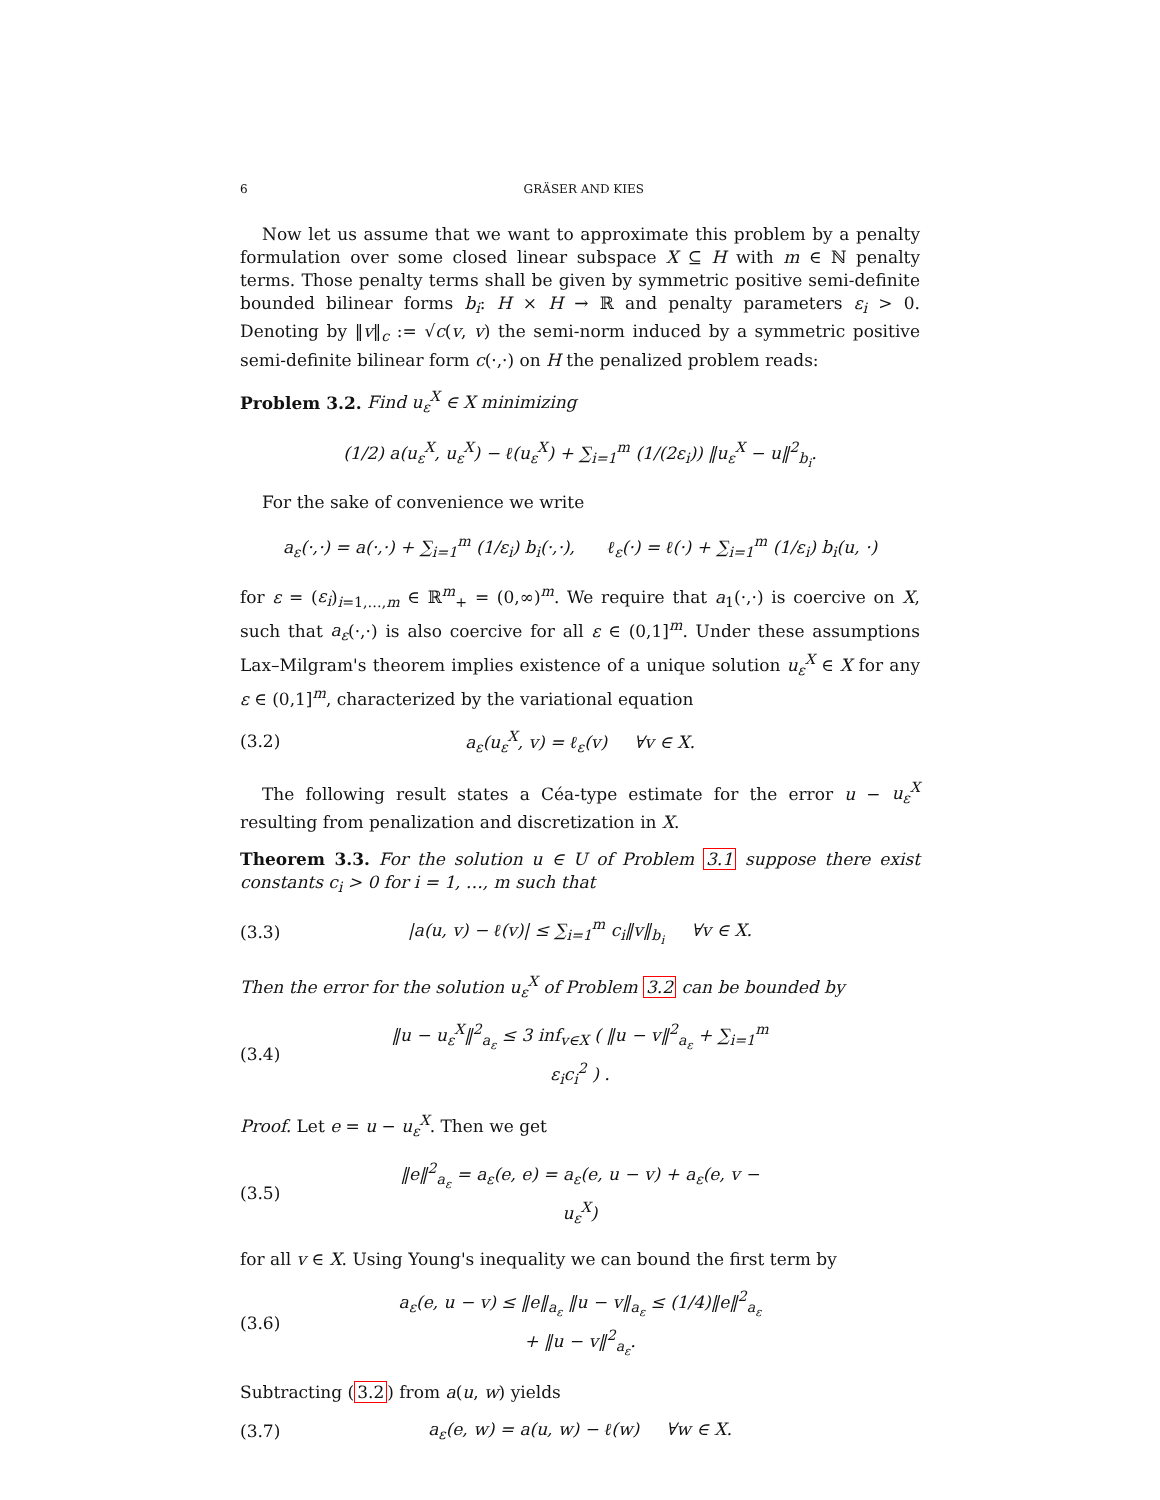6 GRÄSER AND KIES
Now let us assume that we want to approximate this problem by a penalty formulation over some closed linear subspace X ⊆ H with m ∈ ℕ penalty terms. Those penalty terms shall be given by symmetric positive semi-definite bounded bilinear forms b<sub>i</sub>: H × H → ℝ and penalty parameters ε<sub>i</sub> > 0. Denoting by ‖v‖<sub>c</sub> := √c(v, v) the semi-norm induced by a symmetric positive semi-definite bilinear form c(·,·) on H the penalized problem reads:
Problem 3.2. Find u<sub>ε</sub><sup>X</sup> ∈ X minimizing
(1/2) a(u<sub>ε</sub><sup>X</sup>, u<sub>ε</sub><sup>X</sup>) − ℓ(u<sub>ε</sub><sup>X</sup>) + ∑<sub>i=1</sub><sup>m</sup> (1/(2ε<sub>i</sub>)) ‖u<sub>ε</sub><sup>X</sup> − u‖<sup>2</sup><sub>b<sub>i</sub></sub>.
For the sake of convenience we write
a<sub>ε</sub>(·,·) = a(·,·) + ∑<sub>i=1</sub><sup>m</sup> (1/ε<sub>i</sub>) b<sub>i</sub>(·,·), ℓ<sub>ε</sub>(·) = ℓ(·) + ∑<sub>i=1</sub><sup>m</sup> (1/ε<sub>i</sub>) b<sub>i</sub>(u, ·)
for ε = (ε<sub>i</sub>)<sub>i=1,…,m</sub> ∈ ℝ<sup>m</sup><sub>+</sub> = (0,∞)<sup>m</sup>. We require that a<sub>1</sub>(·,·) is coercive on X, such that a<sub>ε</sub>(·,·) is also coercive for all ε ∈ (0,1]<sup>m</sup>. Under these assumptions Lax–Milgram's theorem implies existence of a unique solution u<sub>ε</sub><sup>X</sup> ∈ X for any ε ∈ (0,1]<sup>m</sup>, characterized by the variational equation
(3.2) a<sub>ε</sub>(u<sub>ε</sub><sup>X</sup>, v) = ℓ<sub>ε</sub>(v) ∀v ∈ X.
The following result states a Céa-type estimate for the error u − u<sub>ε</sub><sup>X</sup> resulting from penalization and discretization in X.
Theorem 3.3. For the solution u ∈ U of Problem 3.1 suppose there exist constants c<sub>i</sub> > 0 for i = 1, …, m such that
(3.3) |a(u, v) − ℓ(v)| ≤ ∑<sub>i=1</sub><sup>m</sup> c<sub>i</sub>‖v‖<sub>b<sub>i</sub></sub> ∀v ∈ X.
Then the error for the solution u<sub>ε</sub><sup>X</sup> of Problem 3.2 can be bounded by
(3.4) ‖u − u<sub>ε</sub><sup>X</sup>‖<sup>2</sup><sub>a<sub>ε</sub></sub> ≤ 3 inf<sub>v∈X</sub> ( ‖u − v‖<sup>2</sup><sub>a<sub>ε</sub></sub> + ∑<sub>i=1</sub><sup>m</sup> ε<sub>i</sub>c<sub>i</sub><sup>2</sup> ) .
Proof. Let e = u − u<sub>ε</sub><sup>X</sup>. Then we get
(3.5) ‖e‖<sup>2</sup><sub>a<sub>ε</sub></sub> = a<sub>ε</sub>(e, e) = a<sub>ε</sub>(e, u − v) + a<sub>ε</sub>(e, v − u<sub>ε</sub><sup>X</sup>)
for all v ∈ X. Using Young's inequality we can bound the first term by
(3.6) a<sub>ε</sub>(e, u − v) ≤ ‖e‖<sub>a<sub>ε</sub></sub> ‖u − v‖<sub>a<sub>ε</sub></sub> ≤ (1/4)‖e‖<sup>2</sup><sub>a<sub>ε</sub></sub> + ‖u − v‖<sup>2</sup><sub>a<sub>ε</sub></sub>.
Subtracting (3.2) from a(u, w) yields
(3.7) a<sub>ε</sub>(e, w) = a(u, w) − ℓ(w) ∀w ∈ X.